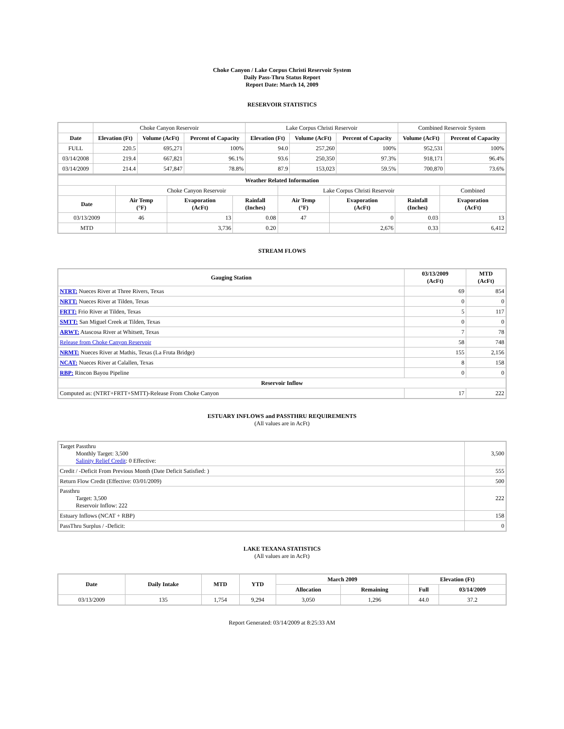Choke Canyon / Lake Corpus Christi Reservoir System
Daily Pass-Thru Status Report
Report Date: March 14, 2009
RESERVOIR STATISTICS
| | Choke Canyon Reservoir | | | Lake Corpus Christi Reservoir | | | Combined Reservoir System | |
| Date | Elevation (Ft) | Volume (AcFt) | Percent of Capacity | Elevation (Ft) | Volume (AcFt) | Percent of Capacity | Volume (AcFt) | Percent of Capacity |
| FULL | 220.5 | 695,271 | 100% | 94.0 | 257,260 | 100% | 952,531 | 100% |
| 03/14/2008 | 219.4 | 667,821 | 96.1% | 93.6 | 250,350 | 97.3% | 918,171 | 96.4% |
| 03/14/2009 | 214.4 | 547,847 | 78.8% | 87.9 | 153,023 | 59.5% | 700,870 | 73.6% |
| Weather Related Information | | | | | | | |
| --- | --- | --- | --- | --- | --- | --- | --- |
| | Choke Canyon Reservoir | | | Lake Corpus Christi Reservoir | | | Combined |
| Date | Air Temp (°F) | Evaporation (AcFt) | Rainfall (Inches) | Air Temp (°F) | Evaporation (AcFt) | Rainfall (Inches) | Evaporation (AcFt) |
| 03/13/2009 | 46 | 13 | 0.08 | 47 | 0 | 0.03 | 13 |
| MTD | | 3,736 | 0.20 | | 2,676 | 0.33 | 6,412 |
STREAM FLOWS
| Gauging Station | 03/13/2009 (AcFt) | MTD (AcFt) |
| --- | --- | --- |
| NTRT: Nueces River at Three Rivers, Texas | 69 | 854 |
| NRTT: Nueces River at Tilden, Texas | 0 | 0 |
| FRTT: Frio River at Tilden, Texas | 5 | 117 |
| SMTT: San Miguel Creek at Tilden, Texas | 0 | 0 |
| ARWT: Atascosa River at Whitsett, Texas | 7 | 78 |
| Release from Choke Canyon Reservoir | 58 | 748 |
| NRMT: Nueces River at Mathis, Texas (La Fruta Bridge) | 155 | 2,156 |
| NCAT: Nueces River at Calallen, Texas | 8 | 158 |
| RBP: Rincon Bayou Pipeline | 0 | 0 |
| Reservoir Inflow | | |
| Computed as: (NTRT+FRTT+SMTT)-Release From Choke Canyon | 17 | 222 |
ESTUARY INFLOWS and PASSTHRU REQUIREMENTS
(All values are in AcFt)
| Target Passthru Monthly Target: 3,500 Salinity Relief Credit : 0 Effective: | 3,500 |
| Credit / -Deficit From Previous Month (Date Deficit Satisfied: ) | 555 |
| Return Flow Credit (Effective: 03/01/2009) | 500 |
| Passthru Target: 3,500 Reservoir Inflow: 222 | 222 |
| Estuary Inflows (NCAT + RBP) | 158 |
| PassThru Surplus / -Deficit: | 0 |
LAKE TEXANA STATISTICS
(All values are in AcFt)
| Date | Daily Intake | MTD | YTD | March 2009 | | Elevation (Ft) | |
| --- | --- | --- | --- | --- | --- | --- | --- |
| | | | | Allocation | Remaining | Full | 03/14/2009 |
| 03/13/2009 | 135 | 1,754 | 9,294 | 3,050 | 1,296 | 44.0 | 37.2 |
Report Generated: 03/14/2009 at 8:25:33 AM